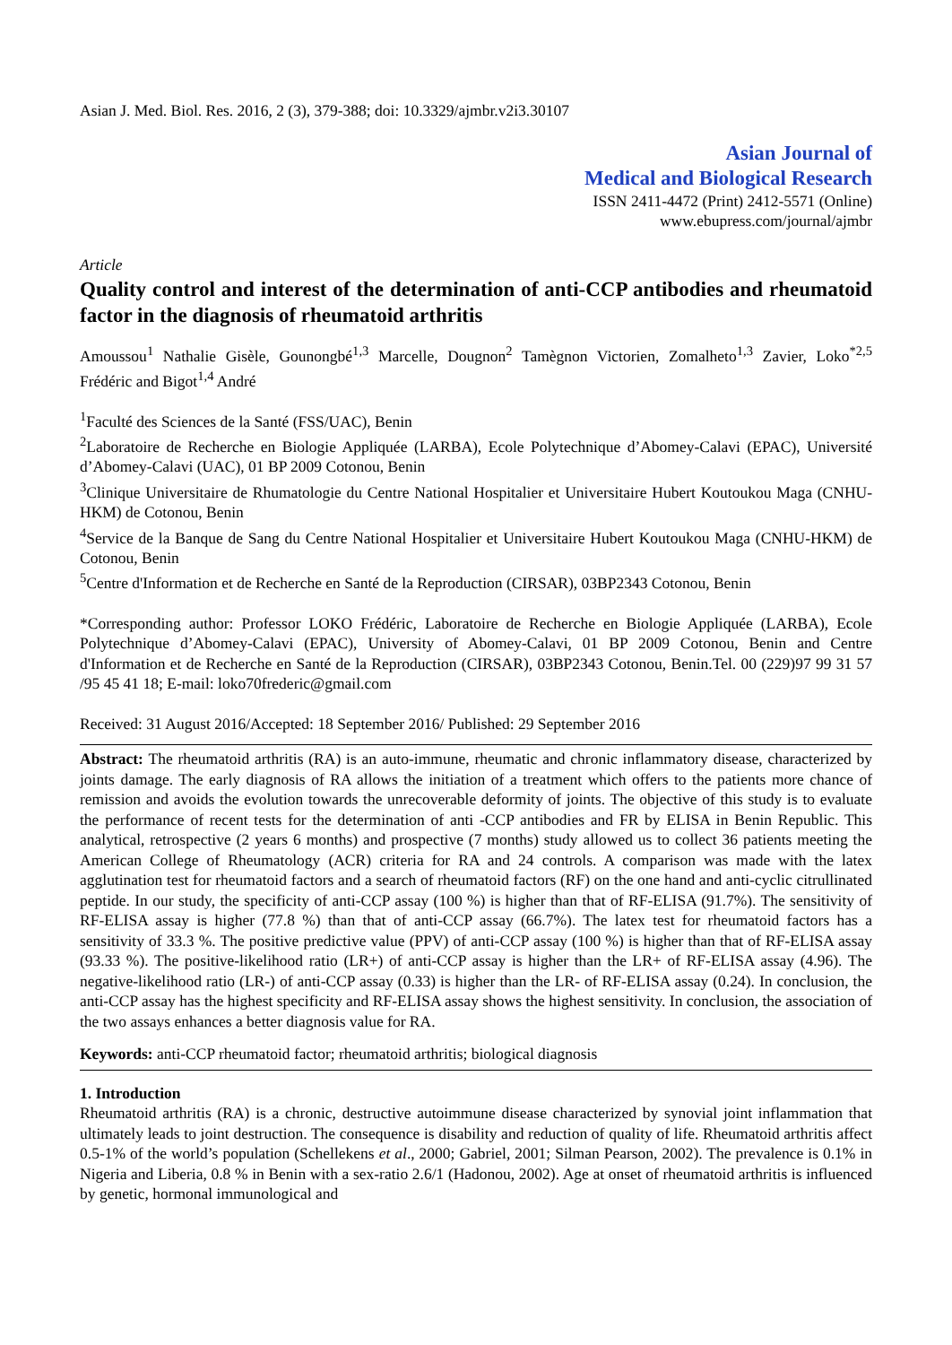Asian J. Med. Biol. Res. 2016, 2 (3), 379-388; doi: 10.3329/ajmbr.v2i3.30107
Asian Journal of
Medical and Biological Research
ISSN 2411-4472 (Print) 2412-5571 (Online)
www.ebupress.com/journal/ajmbr
Article
Quality control and interest of the determination of anti-CCP antibodies and rheumatoid factor in the diagnosis of rheumatoid arthritis
Amoussou<sup>1</sup> Nathalie Gisèle, Gounongbé<sup>1,3</sup> Marcelle, Dougnon<sup>2</sup> Tamègnon Victorien, Zomalheto<sup>1,3</sup> Zavier, Loko<sup>*2,5</sup> Frédéric and Bigot<sup>1,4</sup> André
<sup>1</sup> Faculté des Sciences de la Santé (FSS/UAC), Benin
<sup>2</sup> Laboratoire de Recherche en Biologie Appliquée (LARBA), Ecole Polytechnique d’Abomey-Calavi (EPAC), Université d’Abomey-Calavi (UAC), 01 BP 2009 Cotonou, Benin
<sup>3</sup> Clinique Universitaire de Rhumatologie du Centre National Hospitalier et Universitaire Hubert Koutoukou Maga (CNHU-HKM) de Cotonou, Benin
<sup>4</sup> Service de la Banque de Sang du Centre National Hospitalier et Universitaire Hubert Koutoukou Maga (CNHU-HKM) de Cotonou, Benin
<sup>5</sup> Centre d'Information et de Recherche en Santé de la Reproduction (CIRSAR), 03BP2343 Cotonou, Benin
*Corresponding author: Professor LOKO Frédéric, Laboratoire de Recherche en Biologie Appliquée (LARBA), Ecole Polytechnique d’Abomey-Calavi (EPAC), University of Abomey-Calavi, 01 BP 2009 Cotonou, Benin and Centre d'Information et de Recherche en Santé de la Reproduction (CIRSAR), 03BP2343 Cotonou, Benin.Tel. 00 (229)97 99 31 57 /95 45 41 18; E-mail: loko70frederic@gmail.com
Received: 31 August 2016/Accepted: 18 September 2016/ Published: 29 September 2016
Abstract: The rheumatoid arthritis (RA) is an auto-immune, rheumatic and chronic inflammatory disease, characterized by joints damage. The early diagnosis of RA allows the initiation of a treatment which offers to the patients more chance of remission and avoids the evolution towards the unrecoverable deformity of joints. The objective of this study is to evaluate the performance of recent tests for the determination of anti -CCP antibodies and FR by ELISA in Benin Republic. This analytical, retrospective (2 years 6 months) and prospective (7 months) study allowed us to collect 36 patients meeting the American College of Rheumatology (ACR) criteria for RA and 24 controls. A comparison was made with the latex agglutination test for rheumatoid factors and a search of rheumatoid factors (RF) on the one hand and anti-cyclic citrullinated peptide. In our study, the specificity of anti-CCP assay (100 %) is higher than that of RF-ELISA (91.7%). The sensitivity of RF-ELISA assay is higher (77.8 %) than that of anti-CCP assay (66.7%). The latex test for rheumatoid factors has a sensitivity of 33.3 %. The positive predictive value (PPV) of anti-CCP assay (100 %) is higher than that of RF-ELISA assay (93.33 %). The positive-likelihood ratio (LR+) of anti-CCP assay is higher than the LR+ of RF-ELISA assay (4.96). The negative-likelihood ratio (LR-) of anti-CCP assay (0.33) is higher than the LR- of RF-ELISA assay (0.24). In conclusion, the anti-CCP assay has the highest specificity and RF-ELISA assay shows the highest sensitivity. In conclusion, the association of the two assays enhances a better diagnosis value for RA.
Keywords: anti-CCP rheumatoid factor; rheumatoid arthritis; biological diagnosis
1. Introduction
Rheumatoid arthritis (RA) is a chronic, destructive autoimmune disease characterized by synovial joint inflammation that ultimately leads to joint destruction. The consequence is disability and reduction of quality of life. Rheumatoid arthritis affect 0.5-1% of the world’s population (Schellekens et al., 2000; Gabriel, 2001; Silman Pearson, 2002). The prevalence is 0.1% in Nigeria and Liberia, 0.8 % in Benin with a sex-ratio 2.6/1 (Hadonou, 2002). Age at onset of rheumatoid arthritis is influenced by genetic, hormonal immunological and